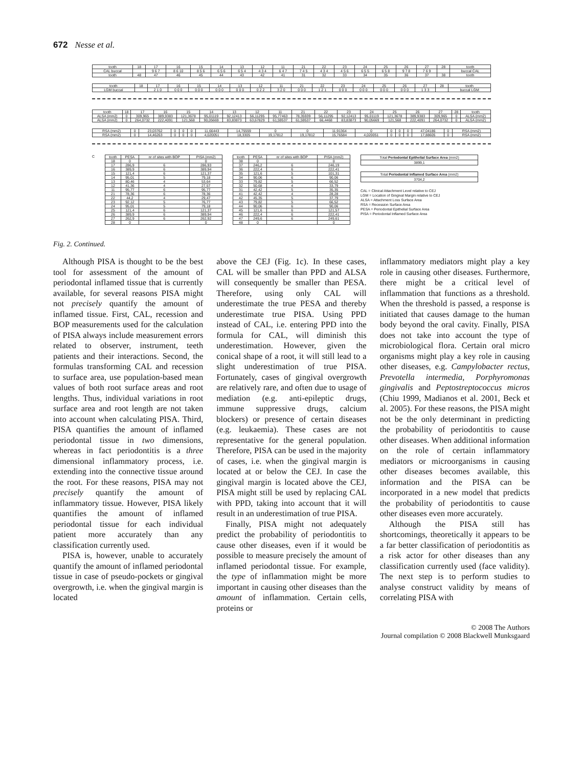672 Nesse et al.
| tooth | 18 | 17 | 16 | 15 | 14 | 13 | 12 | 11 | 21 | 22 | 23 | 24 | 25 | 26 | 27 | 28 | tooth |
| --- | --- | --- | --- | --- | --- | --- | --- | --- | --- | --- | --- | --- | --- | --- | --- | --- | --- |
| CAL buccal | | 9 6 7 | 8 6 10 | 8 5 6 | 6 5 6 | 6 5 4 | 4 3 4 | 6 4 7 | 7 4 5 | 4 3 4 | 4 5 6 | 6 5 5 | 6 5 8 | 9 7 8 | 7 6 9 | | buccal CAL |
| tooth | 48 | 47 | 46 | 45 | 44 | 43 | 42 | 41 | 31 | 32 | 33 | 34 | 35 | 36 | 37 | 38 | tooth |
| tooth | 18 | 17 | 16 | 15 | 14 | 13 | 12 | 11 | 21 | 22 | 23 | 24 | 25 | 26 | 27 | 28 | tooth |
| --- | --- | --- | --- | --- | --- | --- | --- | --- | --- | --- | --- | --- | --- | --- | --- | --- | --- |
| LGM buccal | | 2 1 0 | 0 0 0 | 0 0 0 | 0 0 0 | 0 0 0 | 0 2 2 | 3 2 0 | 0 0 0 | 1 2 1 | 0 0 0 | 0 0 0 | 0 0 0 | 0 0 0 | 1 3 3 | | buccal LGM |
| tooth | 18 | 17 | 16 | 15 | 14 | 13 | 12 | 11 | 21 | 22 | 23 | 24 | 25 | 26 | 27 | 28 | tooth |
| --- | --- | --- | --- | --- | --- | --- | --- | --- | --- | --- | --- | --- | --- | --- | --- | --- | --- |
| ALSA (mm2) | 0 | 309,965 | 389,9383 | 121,3678 | 95,01119 | 92,12413 | 56,11295 | 95,77463 | 78,35939 | 56,11295 | 92,12413 | 95,01119 | 121,3678 | 389,9383 | 309,965 | 0 | ALSA (mm2) |
| ALSA (mm2) | 0 | 264,0732 | 222,4091 | 121,568 | 90,05669 | 83,83873 | 63,67829 | 61,59537 | 61,59537 | 66,4468 | 83,83873 | 90,05669 | 121,568 | 222,4091 | 264,0732 | 0 | ALSA (mm2) |
| RSA (mm2) | 0 | 23,03762 | 0 | 0 | 0 | 11,66443 | 14,75559 | 0 | 0 | 11,91364 | 0 | 0 | 0 | 0 | 47,04186 | 0 | RSA (mm2) |
| RSA (mm2) | 0 | 14,46263 | 0 | 0 | 0 | 4,020051 | 18,3305 | 19,17812 | 19,17812 | 15,76584 | 4,020051 | 0 | 0 | 0 | 17,88605 | 0 | RSA (mm2) |
C
| tooth | PESA | nr of sites with BOP | PISA (mm2) |
| --- | --- | --- | --- |
| 18 | 0 | | 0 |
| 17 | 286,9 | 6 | 286,93 |
| 16 | 389,9 | 6 | 389,94 |
| 15 | 121,4 | 6 | 121,37 |
| 14 | 95,01 | 5 | 79,18 |
| 13 | 80,46 | 4 | 53,64 |
| 12 | 41,36 | 4 | 27,57 |
| 11 | 95,77 | 6 | 95,77 |
| 21 | 78,36 | 6 | 78,36 |
| 22 | 44,2 | 4 | 29,47 |
| 23 | 92,12 | 5 | 76,77 |
| 24 | 95,01 | 5 | 79,18 |
| 25 | 121,4 | 6 | 121,37 |
| 26 | 389,9 | 6 | 389,94 |
| 27 | 262,9 | 6 | 262,92 |
| 28 | 0 | | 0 |
| tooth | PESA | nr of sites with BOP | PISA (mm2) |
| --- | --- | --- | --- |
| 38 | 0 | | 0 |
| 37 | 246,2 | 6 | 246,19 |
| 36 | 222,4 | 6 | 222,41 |
| 35 | 121,6 | 5 | 101,31 |
| 34 | 90,06 | 6 | 90,06 |
| 33 | 79,82 | 5 | 66,52 |
| 32 | 50,68 | 4 | 33,79 |
| 31 | 42,42 | 5 | 35,35 |
| 41 | 42,42 | 4 | 28,28 |
| 42 | 45,35 | 5 | 37,79 |
| 43 | 79,82 | 5 | 66,52 |
| 44 | 90,06 | 6 | 90,06 |
| 45 | 121,6 | 6 | 121,57 |
| 46 | 222,4 | 6 | 222,41 |
| 47 | 249,6 | 6 | 249,61 |
| 48 | 0 | | 0 |
| Total Periodontal Epithelial Surface Area (mm2) |
| --- |
| 3899,1 |
| Total Periodontal Inflamed Surface Area (mm2) |
| --- |
| 3704,2 |
CAL = Clinical Attachment Level relative to CEJ
LGM = Location of Gingival Margin relative to CEJ
ALSA = Attachment Loss Surface Area
RSA = Recession Surface Area
PESA = Periodontal Epithelial Surface Area
PISA = Periodontal Inflamed Surface Area
Fig. 2. Continued.
Although PISA is thought to be the best tool for assessment of the amount of periodontal inflamed tissue that is currently available, for several reasons PISA might not precisely quantify the amount of inflamed tissue. First, CAL, recession and BOP measurements used for the calculation of PISA always include measurement errors related to observer, instrument, teeth patients and their interactions. Second, the formulas transforming CAL and recession to surface area, use population-based mean values of both root surface areas and root lengths. Thus, individual variations in root surface area and root length are not taken into account when calculating PISA. Third, PISA quantifies the amount of inflamed periodontal tissue in two dimensions, whereas in fact periodontitis is a three dimensional inflammatory process, i.e. extending into the connective tissue around the root. For these reasons, PISA may not precisely quantify the amount of inflammatory tissue. However, PISA likely quantifies the amount of inflamed periodontal tissue for each individual patient more accurately than any classification currently used.
PISA is, however, unable to accurately quantify the amount of inflamed periodontal tissue in case of pseudo-pockets or gingival overgrowth, i.e. when the gingival margin is located
above the CEJ (Fig. 1c). In these cases, CAL will be smaller than PPD and ALSA will consequently be smaller than PESA. Therefore, using only CAL will underestimate the true PESA and thereby underestimate true PISA. Using PPD instead of CAL, i.e. entering PPD into the formula for CAL, will diminish this underestimation. However, given the conical shape of a root, it will still lead to a slight underestimation of true PISA. Fortunately, cases of gingival overgrowth are relatively rare, and often due to usage of mediation (e.g. anti-epileptic drugs, immune suppressive drugs, calcium blockers) or presence of certain diseases (e.g. leukaemia). These cases are not representative for the general population. Therefore, PISA can be used in the majority of cases, i.e. when the gingival margin is located at or below the CEJ. In case the gingival margin is located above the CEJ, PISA might still be used by replacing CAL with PPD, taking into account that it will result in an underestimation of true PISA.
Finally, PISA might not adequately predict the probability of periodontitis to cause other diseases, even if it would be possible to measure precisely the amount of inflamed periodontal tissue. For example, the type of inflammation might be more important in causing other diseases than the amount of inflammation. Certain cells, proteins or
inflammatory mediators might play a key role in causing other diseases. Furthermore, there might be a critical level of inflammation that functions as a threshold. When the threshold is passed, a response is initiated that causes damage to the human body beyond the oral cavity. Finally, PISA does not take into account the type of microbiological flora. Certain oral micro organisms might play a key role in causing other diseases, e.g. Campylobacter rectus, Prevotella intermedia, Porphyromonas gingivalis and Peptostreptococcus micros (Chiu 1999, Madianos et al. 2001, Beck et al. 2005). For these reasons, the PISA might not be the only determinant in predicting the probability of periodontitis to cause other diseases. When additional information on the role of certain inflammatory mediators or microorganisms in causing other diseases becomes available, this information and the PISA can be incorporated in a new model that predicts the probability of periodontitis to cause other diseases even more accurately.
Although the PISA still has shortcomings, theoretically it appears to be a far better classification of periodontitis as a risk actor for other diseases than any classification currently used (face validity). The next step is to perform studies to analyse construct validity by means of correlating PISA with
© 2008 The Authors
Journal compilation © 2008 Blackwell Munksgaard